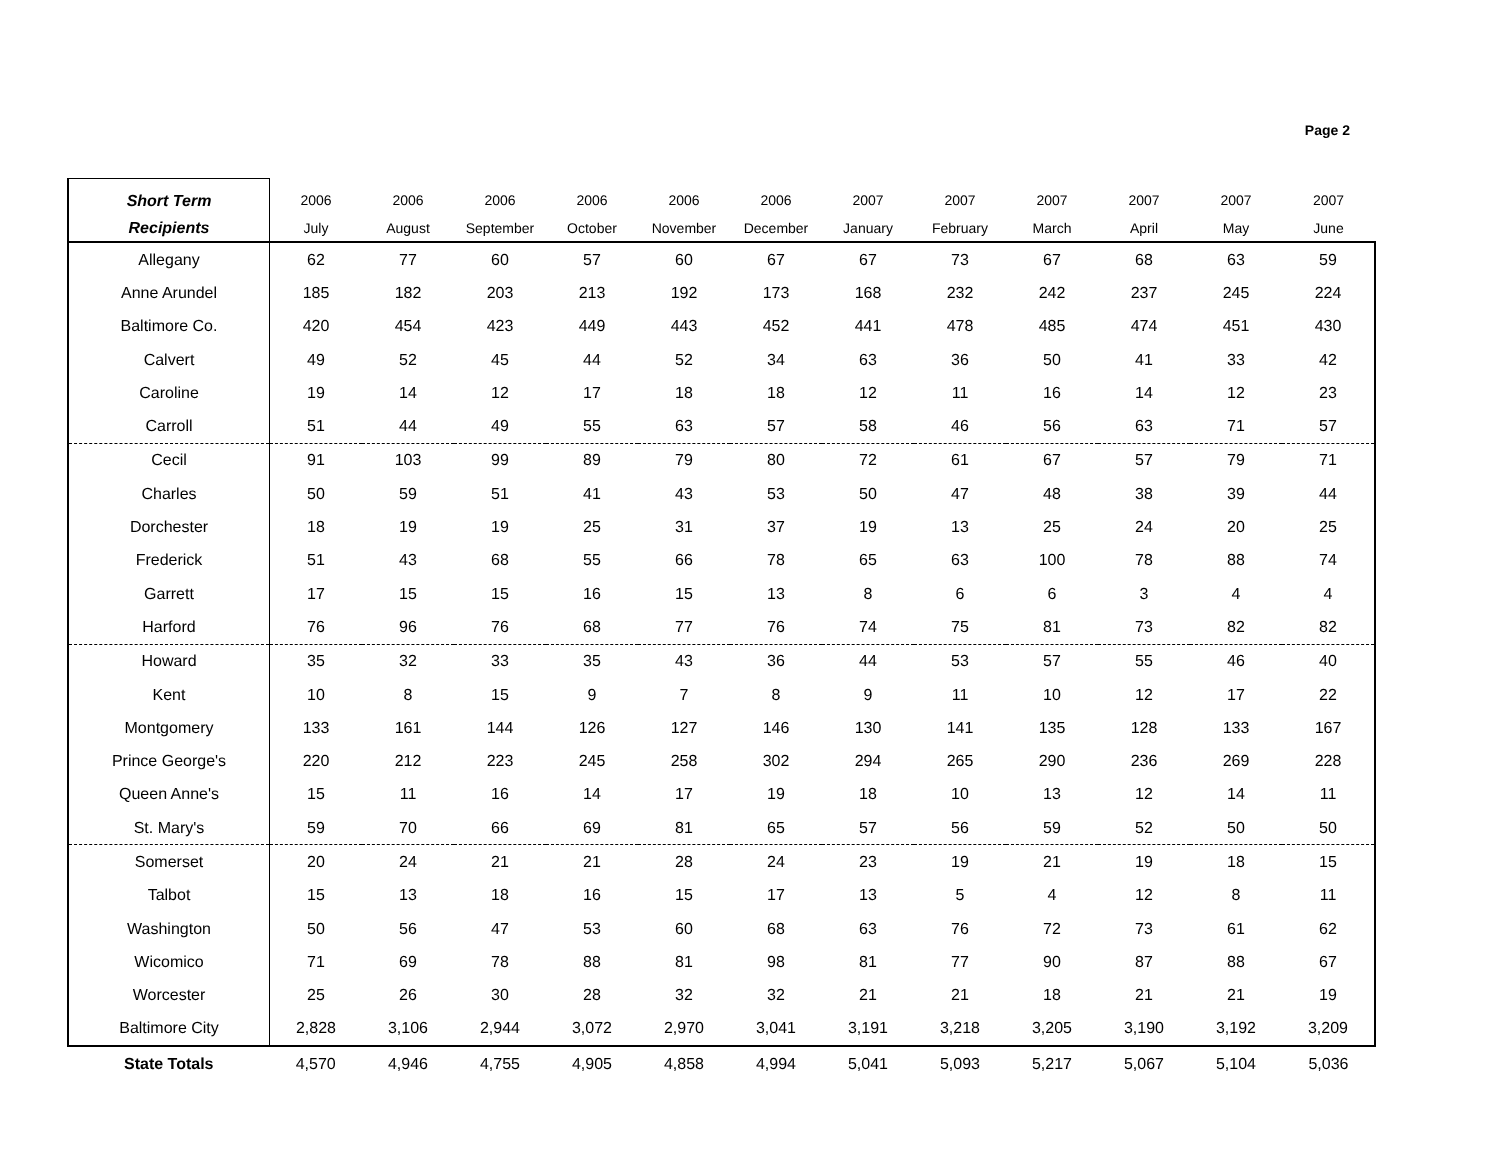Page 2
| Short Term | 2006 | 2006 | 2006 | 2006 | 2006 | 2006 | 2007 | 2007 | 2007 | 2007 | 2007 | 2007 |
| --- | --- | --- | --- | --- | --- | --- | --- | --- | --- | --- | --- | --- |
| Recipients | July | August | September | October | November | December | January | February | March | April | May | June |
| Allegany | 62 | 77 | 60 | 57 | 60 | 67 | 67 | 73 | 67 | 68 | 63 | 59 |
| Anne Arundel | 185 | 182 | 203 | 213 | 192 | 173 | 168 | 232 | 242 | 237 | 245 | 224 |
| Baltimore Co. | 420 | 454 | 423 | 449 | 443 | 452 | 441 | 478 | 485 | 474 | 451 | 430 |
| Calvert | 49 | 52 | 45 | 44 | 52 | 34 | 63 | 36 | 50 | 41 | 33 | 42 |
| Caroline | 19 | 14 | 12 | 17 | 18 | 18 | 12 | 11 | 16 | 14 | 12 | 23 |
| Carroll | 51 | 44 | 49 | 55 | 63 | 57 | 58 | 46 | 56 | 63 | 71 | 57 |
| Cecil | 91 | 103 | 99 | 89 | 79 | 80 | 72 | 61 | 67 | 57 | 79 | 71 |
| Charles | 50 | 59 | 51 | 41 | 43 | 53 | 50 | 47 | 48 | 38 | 39 | 44 |
| Dorchester | 18 | 19 | 19 | 25 | 31 | 37 | 19 | 13 | 25 | 24 | 20 | 25 |
| Frederick | 51 | 43 | 68 | 55 | 66 | 78 | 65 | 63 | 100 | 78 | 88 | 74 |
| Garrett | 17 | 15 | 15 | 16 | 15 | 13 | 8 | 6 | 6 | 3 | 4 | 4 |
| Harford | 76 | 96 | 76 | 68 | 77 | 76 | 74 | 75 | 81 | 73 | 82 | 82 |
| Howard | 35 | 32 | 33 | 35 | 43 | 36 | 44 | 53 | 57 | 55 | 46 | 40 |
| Kent | 10 | 8 | 15 | 9 | 7 | 8 | 9 | 11 | 10 | 12 | 17 | 22 |
| Montgomery | 133 | 161 | 144 | 126 | 127 | 146 | 130 | 141 | 135 | 128 | 133 | 167 |
| Prince George's | 220 | 212 | 223 | 245 | 258 | 302 | 294 | 265 | 290 | 236 | 269 | 228 |
| Queen Anne's | 15 | 11 | 16 | 14 | 17 | 19 | 18 | 10 | 13 | 12 | 14 | 11 |
| St. Mary's | 59 | 70 | 66 | 69 | 81 | 65 | 57 | 56 | 59 | 52 | 50 | 50 |
| Somerset | 20 | 24 | 21 | 21 | 28 | 24 | 23 | 19 | 21 | 19 | 18 | 15 |
| Talbot | 15 | 13 | 18 | 16 | 15 | 17 | 13 | 5 | 4 | 12 | 8 | 11 |
| Washington | 50 | 56 | 47 | 53 | 60 | 68 | 63 | 76 | 72 | 73 | 61 | 62 |
| Wicomico | 71 | 69 | 78 | 88 | 81 | 98 | 81 | 77 | 90 | 87 | 88 | 67 |
| Worcester | 25 | 26 | 30 | 28 | 32 | 32 | 21 | 21 | 18 | 21 | 21 | 19 |
| Baltimore City | 2,828 | 3,106 | 2,944 | 3,072 | 2,970 | 3,041 | 3,191 | 3,218 | 3,205 | 3,190 | 3,192 | 3,209 |
| State Totals | 4,570 | 4,946 | 4,755 | 4,905 | 4,858 | 4,994 | 5,041 | 5,093 | 5,217 | 5,067 | 5,104 | 5,036 |